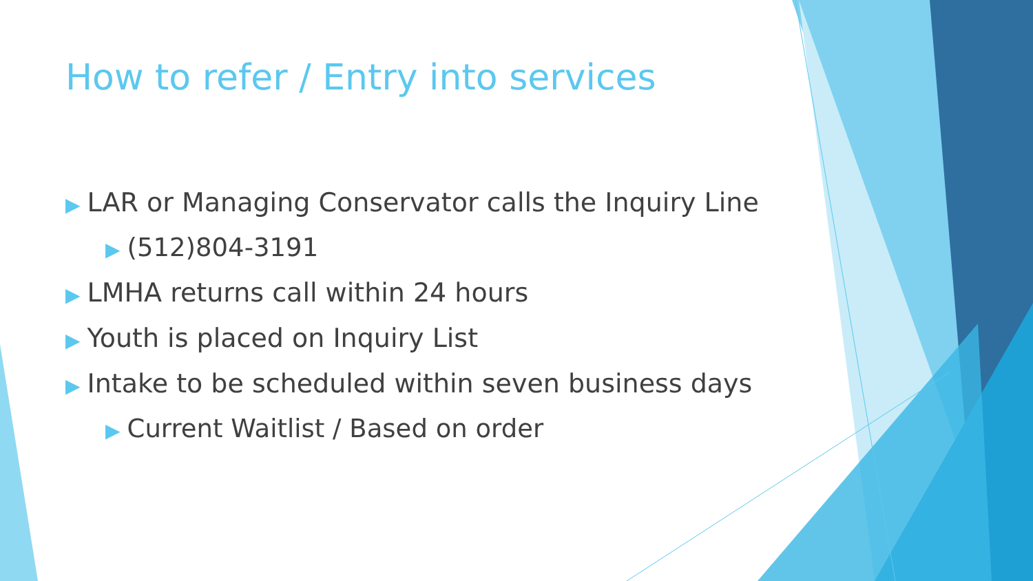How to refer / Entry into services
▶ LAR or Managing Conservator calls the Inquiry Line
▶ (512)804-3191
▶ LMHA returns call within 24 hours
▶ Youth is placed on Inquiry List
▶ Intake to be scheduled within seven business days
▶ Current Waitlist / Based on order